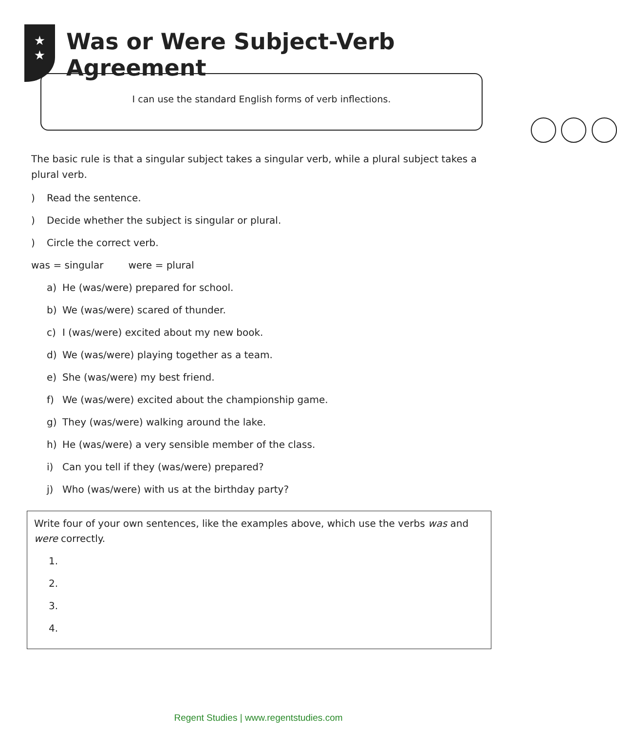★
★
Was or Were Subject-Verb Agreement
I can use the standard English forms of verb inflections.
The basic rule is that a singular subject takes a singular verb, while a plural subject takes a plural verb.
) Read the sentence.
) Decide whether the subject is singular or plural.
) Circle the correct verb.
was = singular were = plural
a) He (was/were) prepared for school.
b) We (was/were) scared of thunder.
c) I (was/were) excited about my new book.
d) We (was/were) playing together as a team.
e) She (was/were) my best friend.
f) We (was/were) excited about the championship game.
g) They (was/were) walking around the lake.
h) He (was/were) a very sensible member of the class.
i) Can you tell if they (was/were) prepared?
j) Who (was/were) with us at the birthday party?
Write four of your own sentences, like the examples above, which use the verbs was and were correctly.
1.
2.
3.
4.
Regent Studies | www.regentstudies.com